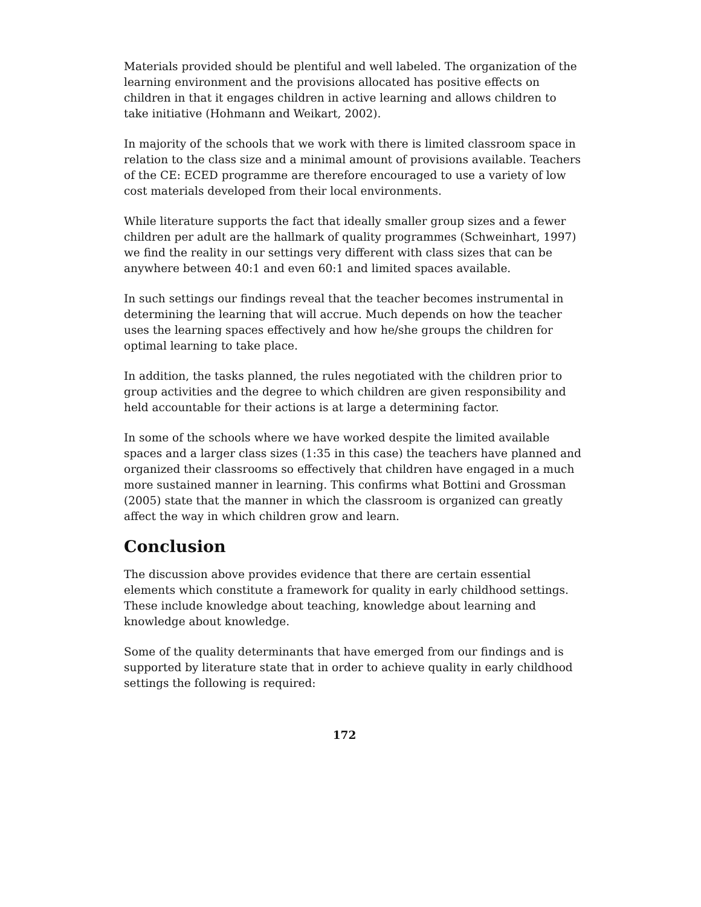Materials provided should be plentiful and well labeled. The organization of the learning environment and the provisions allocated has positive effects on children in that it engages children in active learning and allows children to take initiative (Hohmann and Weikart, 2002).
In majority of the schools that we work with there is limited classroom space in relation to the class size and a minimal amount of provisions available. Teachers of the CE: ECED programme are therefore encouraged to use a variety of low cost materials developed from their local environments.
While literature supports the fact that ideally smaller group sizes and a fewer children per adult are the hallmark of quality programmes (Schweinhart, 1997) we find the reality in our settings very different with class sizes that can be anywhere between 40:1 and even 60:1 and limited spaces available.
In such settings our findings reveal that the teacher becomes instrumental in determining the learning that will accrue. Much depends on how the teacher uses the learning spaces effectively and how he/she groups the children for optimal learning to take place.
In addition, the tasks planned, the rules negotiated with the children prior to group activities and the degree to which children are given responsibility and held accountable for their actions is at large a determining factor.
In some of the schools where we have worked despite the limited available spaces and a larger class sizes (1:35 in this case) the teachers have planned and organized their classrooms so effectively that children have engaged in a much more sustained manner in learning. This confirms what Bottini and Grossman (2005) state that the manner in which the classroom is organized can greatly affect the way in which children grow and learn.
Conclusion
The discussion above provides evidence that there are certain essential elements which constitute a framework for quality in early childhood settings. These include knowledge about teaching, knowledge about learning and knowledge about knowledge.
Some of the quality determinants that have emerged from our findings and is supported by literature state that in order to achieve quality in early childhood settings the following is required:
172